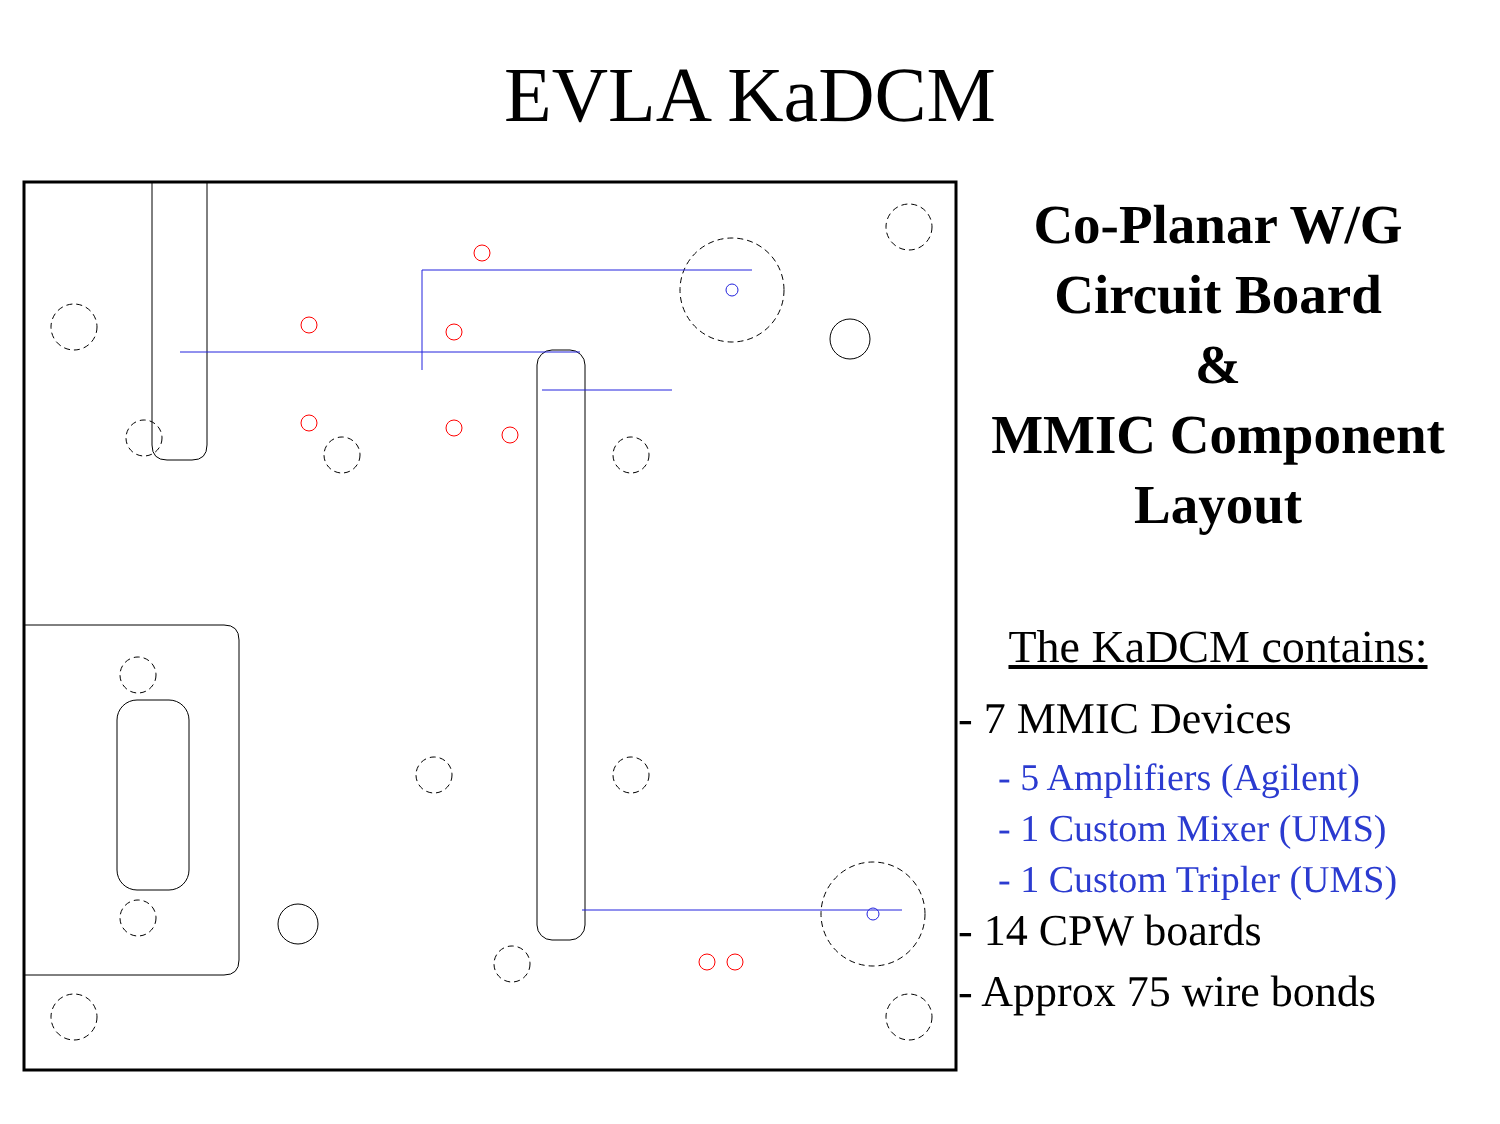EVLA KaDCM
Co-Planar W/G
Circuit Board
&
MMIC Component
Layout
The KaDCM contains:
- 7 MMIC Devices
- 5 Amplifiers (Agilent)
- 1 Custom Mixer (UMS)
- 1 Custom Tripler (UMS)
- 14 CPW boards
- Approx 75 wire bonds